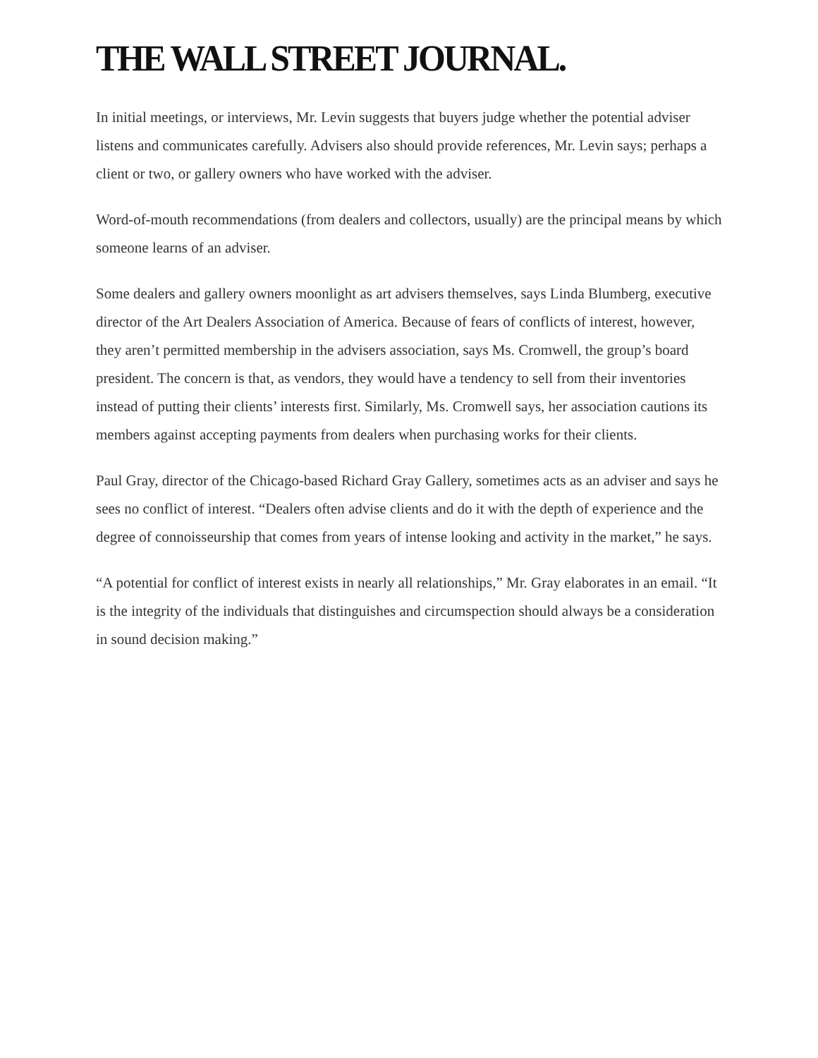THE WALL STREET JOURNAL.
In initial meetings, or interviews, Mr. Levin suggests that buyers judge whether the potential adviser listens and communicates carefully. Advisers also should provide references, Mr. Levin says; perhaps a client or two, or gallery owners who have worked with the adviser.
Word-of-mouth recommendations (from dealers and collectors, usually) are the principal means by which someone learns of an adviser.
Some dealers and gallery owners moonlight as art advisers themselves, says Linda Blumberg, executive director of the Art Dealers Association of America. Because of fears of conflicts of interest, however, they aren’t permitted membership in the advisers association, says Ms. Cromwell, the group’s board president. The concern is that, as vendors, they would have a tendency to sell from their inventories instead of putting their clients’ interests first. Similarly, Ms. Cromwell says, her association cautions its members against accepting payments from dealers when purchasing works for their clients.
Paul Gray, director of the Chicago-based Richard Gray Gallery, sometimes acts as an adviser and says he sees no conflict of interest. “Dealers often advise clients and do it with the depth of experience and the degree of connoisseurship that comes from years of intense looking and activity in the market,” he says.
“A potential for conflict of interest exists in nearly all relationships,” Mr. Gray elaborates in an email. “It is the integrity of the individuals that distinguishes and circumspection should always be a consideration in sound decision making.”